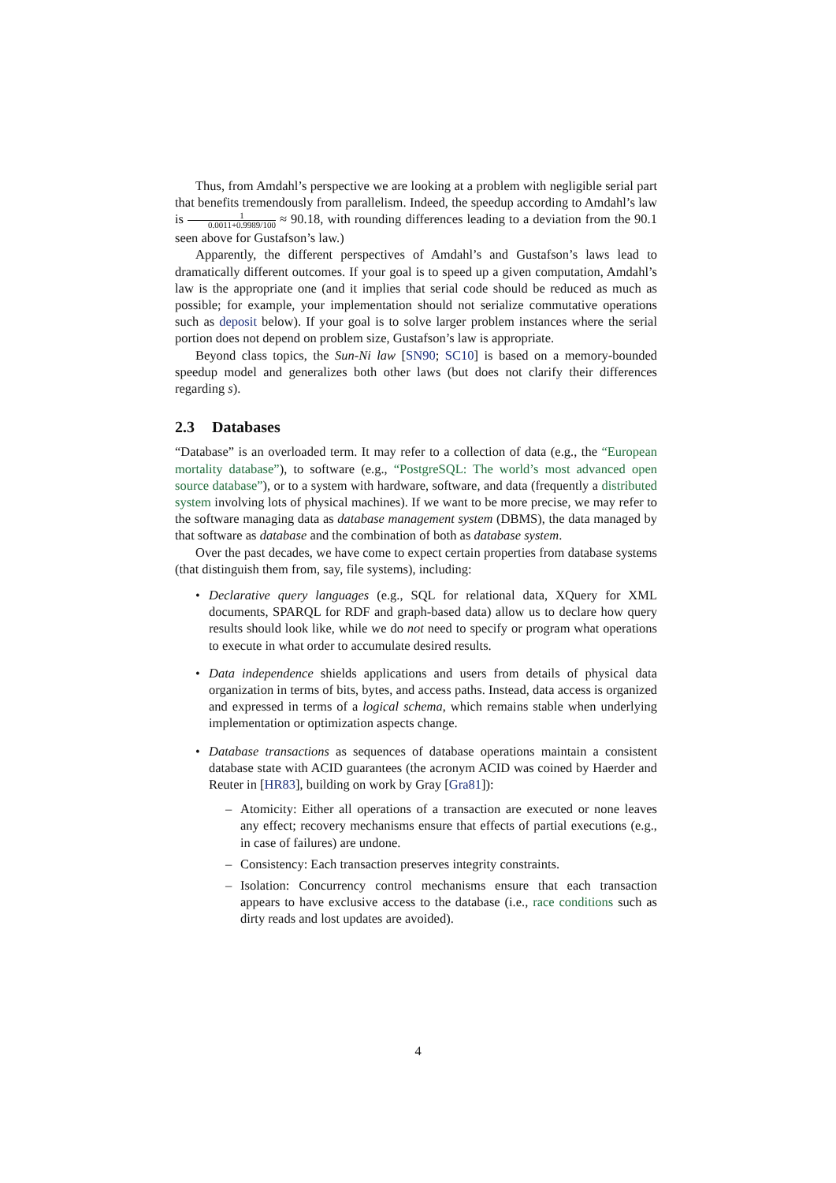Thus, from Amdahl’s perspective we are looking at a problem with negligible serial part that benefits tremendously from parallelism. Indeed, the speedup according to Amdahl’s law is 1 0.0011+0.9989/100 ≈ 90.18, with rounding differences leading to a deviation from the 90.1 seen above for Gustafson’s law.)
Apparently, the different perspectives of Amdahl’s and Gustafson’s laws lead to dramatically different outcomes. If your goal is to speed up a given computation, Amdahl’s law is the appropriate one (and it implies that serial code should be reduced as much as possible; for example, your implementation should not serialize commutative operations such as deposit below). If your goal is to solve larger problem instances where the serial portion does not depend on problem size, Gustafson’s law is appropriate.
Beyond class topics, the Sun-Ni law [SN90; SC10] is based on a memory-bounded speedup model and generalizes both other laws (but does not clarify their differences regarding s).
2.3 Databases
“Database” is an overloaded term. It may refer to a collection of data (e.g., the “European mortality database”), to software (e.g., “PostgreSQL: The world’s most advanced open source database”), or to a system with hardware, software, and data (frequently a distributed system involving lots of physical machines). If we want to be more precise, we may refer to the software managing data as database management system (DBMS), the data managed by that software as database and the combination of both as database system.
Over the past decades, we have come to expect certain properties from database systems (that distinguish them from, say, file systems), including:
Declarative query languages (e.g., SQL for relational data, XQuery for XML documents, SPARQL for RDF and graph-based data) allow us to declare how query results should look like, while we do not need to specify or program what operations to execute in what order to accumulate desired results.
Data independence shields applications and users from details of physical data organization in terms of bits, bytes, and access paths. Instead, data access is organized and expressed in terms of a logical schema, which remains stable when underlying implementation or optimization aspects change.
Database transactions as sequences of database operations maintain a consistent database state with ACID guarantees (the acronym ACID was coined by Haerder and Reuter in [HR83], building on work by Gray [Gra81]):
Atomicity: Either all operations of a transaction are executed or none leaves any effect; recovery mechanisms ensure that effects of partial executions (e.g., in case of failures) are undone.
Consistency: Each transaction preserves integrity constraints.
Isolation: Concurrency control mechanisms ensure that each transaction appears to have exclusive access to the database (i.e., race conditions such as dirty reads and lost updates are avoided).
4